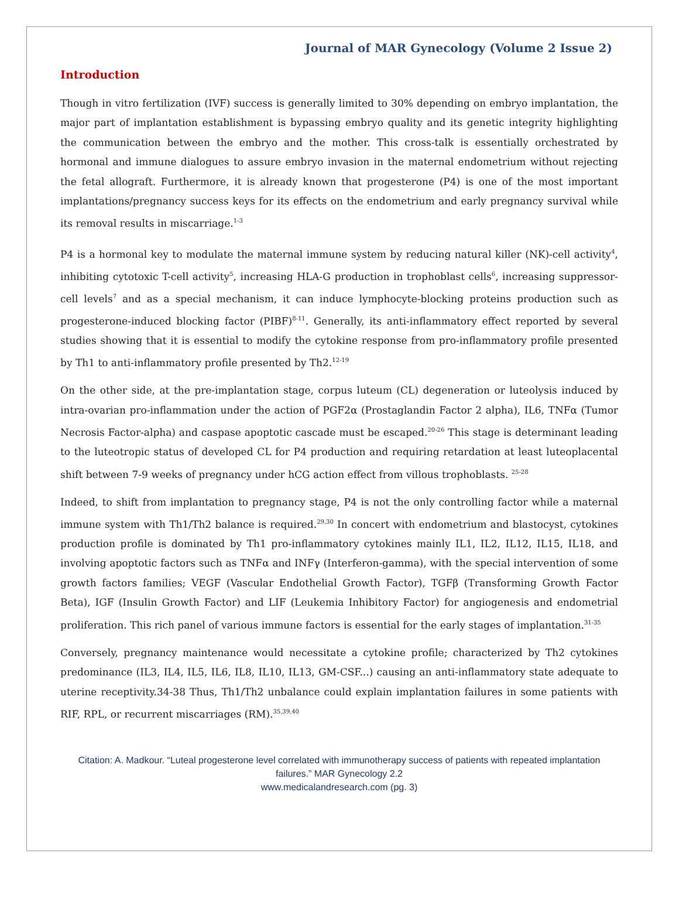Journal of MAR Gynecology (Volume 2 Issue 2)
Introduction
Though in vitro fertilization (IVF) success is generally limited to 30% depending on embryo implantation, the major part of implantation establishment is bypassing embryo quality and its genetic integrity highlighting the communication between the embryo and the mother. This cross-talk is essentially orchestrated by hormonal and immune dialogues to assure embryo invasion in the maternal endometrium without rejecting the fetal allograft. Furthermore, it is already known that progesterone (P4) is one of the most important implantations/pregnancy success keys for its effects on the endometrium and early pregnancy survival while its removal results in miscarriage.<sup>1-3</sup>
P4 is a hormonal key to modulate the maternal immune system by reducing natural killer (NK)-cell activity<sup>4</sup>, inhibiting cytotoxic T-cell activity<sup>5</sup>, increasing HLA-G production in trophoblast cells<sup>6</sup>, increasing suppressor-cell levels<sup>7</sup> and as a special mechanism, it can induce lymphocyte-blocking proteins production such as progesterone-induced blocking factor (PIBF)<sup>8-11</sup>. Generally, its anti-inflammatory effect reported by several studies showing that it is essential to modify the cytokine response from pro-inflammatory profile presented by Th1 to anti-inflammatory profile presented by Th2.<sup>12-19</sup>
On the other side, at the pre-implantation stage, corpus luteum (CL) degeneration or luteolysis induced by intra-ovarian pro-inflammation under the action of PGF2α (Prostaglandin Factor 2 alpha), IL6, TNFα (Tumor Necrosis Factor-alpha) and caspase apoptotic cascade must be escaped.<sup>20-26</sup> This stage is determinant leading to the luteotropic status of developed CL for P4 production and requiring retardation at least luteoplacental shift between 7-9 weeks of pregnancy under hCG action effect from villous trophoblasts. <sup>25-28</sup>
Indeed, to shift from implantation to pregnancy stage, P4 is not the only controlling factor while a maternal immune system with Th1/Th2 balance is required.<sup>29,30</sup> In concert with endometrium and blastocyst, cytokines production profile is dominated by Th1 pro-inflammatory cytokines mainly IL1, IL2, IL12, IL15, IL18, and involving apoptotic factors such as TNFα and INFγ (Interferon-gamma), with the special intervention of some growth factors families; VEGF (Vascular Endothelial Growth Factor), TGFβ (Transforming Growth Factor Beta), IGF (Insulin Growth Factor) and LIF (Leukemia Inhibitory Factor) for angiogenesis and endometrial proliferation. This rich panel of various immune factors is essential for the early stages of implantation.<sup>31-35</sup>
Conversely, pregnancy maintenance would necessitate a cytokine profile; characterized by Th2 cytokines predominance (IL3, IL4, IL5, IL6, IL8, IL10, IL13, GM-CSF...) causing an anti-inflammatory state adequate to uterine receptivity.34-38 Thus, Th1/Th2 unbalance could explain implantation failures in some patients with RIF, RPL, or recurrent miscarriages (RM).<sup>35,39,40</sup>
Citation: A. Madkour. “Luteal progesterone level correlated with immunotherapy success of patients with repeated implantation failures.” MAR Gynecology 2.2
www.medicalandresearch.com (pg. 3)